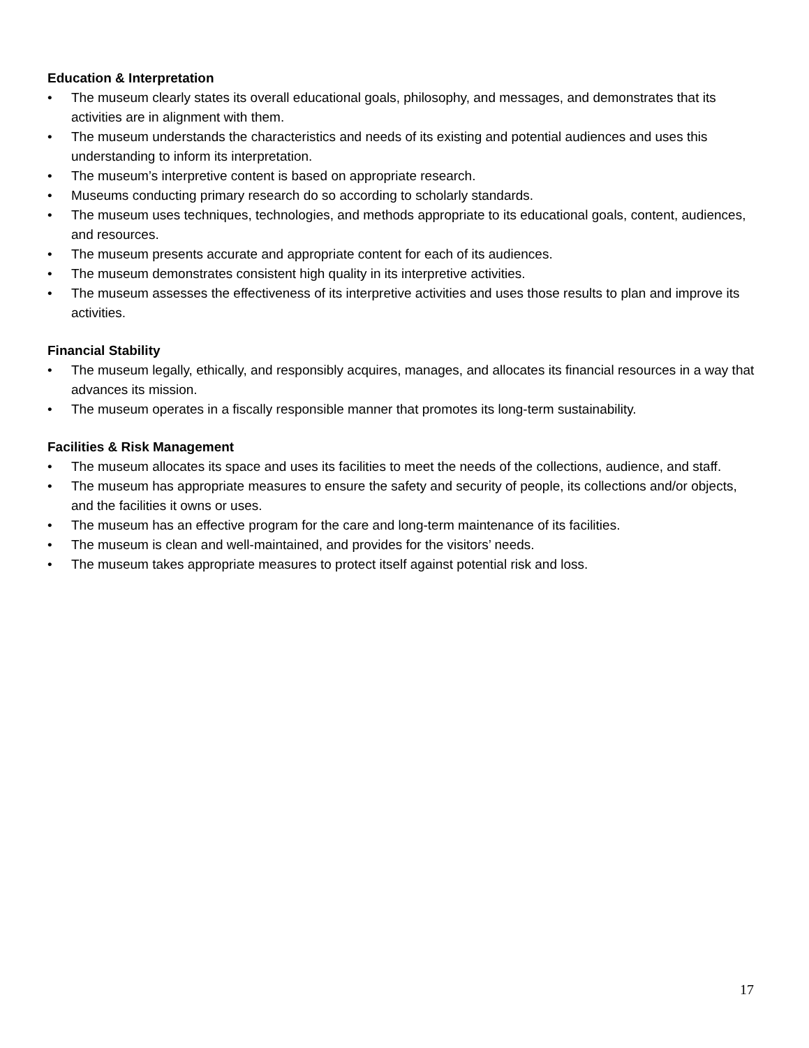Education & Interpretation
• The museum clearly states its overall educational goals, philosophy, and messages, and demonstrates that its activities are in alignment with them.
• The museum understands the characteristics and needs of its existing and potential audiences and uses this understanding to inform its interpretation.
• The museum’s interpretive content is based on appropriate research.
• Museums conducting primary research do so according to scholarly standards.
• The museum uses techniques, technologies, and methods appropriate to its educational goals, content, audiences, and resources.
• The museum presents accurate and appropriate content for each of its audiences.
• The museum demonstrates consistent high quality in its interpretive activities.
• The museum assesses the effectiveness of its interpretive activities and uses those results to plan and improve its activities.
Financial Stability
• The museum legally, ethically, and responsibly acquires, manages, and allocates its financial resources in a way that advances its mission.
• The museum operates in a fiscally responsible manner that promotes its long-term sustainability.
Facilities & Risk Management
• The museum allocates its space and uses its facilities to meet the needs of the collections, audience, and staff.
• The museum has appropriate measures to ensure the safety and security of people, its collections and/or objects, and the facilities it owns or uses.
• The museum has an effective program for the care and long-term maintenance of its facilities.
• The museum is clean and well-maintained, and provides for the visitors’ needs.
• The museum takes appropriate measures to protect itself against potential risk and loss.
17